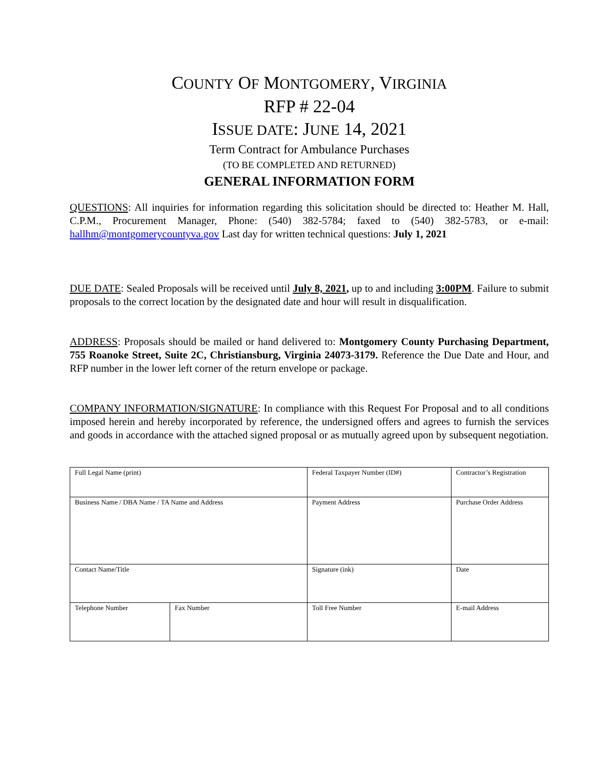COUNTY OF MONTGOMERY, VIRGINIA
RFP # 22-04
ISSUE DATE: JUNE 14, 2021
Term Contract for Ambulance Purchases
(TO BE COMPLETED AND RETURNED)
GENERAL INFORMATION FORM
QUESTIONS: All inquiries for information regarding this solicitation should be directed to: Heather M. Hall, C.P.M., Procurement Manager, Phone: (540) 382-5784; faxed to (540) 382-5783, or e-mail: hallhm@montgomerycountyva.gov Last day for written technical questions: July 1, 2021
DUE DATE: Sealed Proposals will be received until July 8, 2021, up to and including 3:00PM. Failure to submit proposals to the correct location by the designated date and hour will result in disqualification.
ADDRESS: Proposals should be mailed or hand delivered to: Montgomery County Purchasing Department, 755 Roanoke Street, Suite 2C, Christiansburg, Virginia 24073-3179. Reference the Due Date and Hour, and RFP number in the lower left corner of the return envelope or package.
COMPANY INFORMATION/SIGNATURE: In compliance with this Request For Proposal and to all conditions imposed herein and hereby incorporated by reference, the undersigned offers and agrees to furnish the services and goods in accordance with the attached signed proposal or as mutually agreed upon by subsequent negotiation.
| Full Legal Name (print) | | Federal Taxpayer Number (ID#) | Contractor’s Registration |
| Business Name / DBA Name / TA Name and Address | | Payment Address | Purchase Order Address |
| Contact Name/Title | | Signature (ink) | Date |
| Telephone Number | Fax Number | Toll Free Number | E-mail Address |